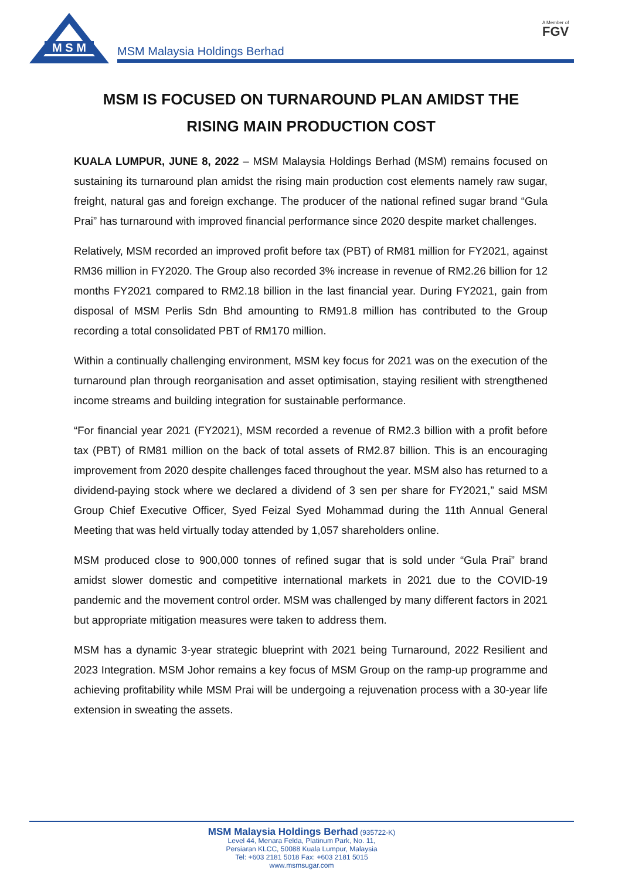M S M
MSM Malaysia Holdings Berhad
A Member of
FGV
MSM IS FOCUSED ON TURNAROUND PLAN AMIDST THE
RISING MAIN PRODUCTION COST
KUALA LUMPUR, JUNE 8, 2022 – MSM Malaysia Holdings Berhad (MSM) remains focused on sustaining its turnaround plan amidst the rising main production cost elements namely raw sugar, freight, natural gas and foreign exchange. The producer of the national refined sugar brand “Gula Prai” has turnaround with improved financial performance since 2020 despite market challenges.
Relatively, MSM recorded an improved profit before tax (PBT) of RM81 million for FY2021, against RM36 million in FY2020. The Group also recorded 3% increase in revenue of RM2.26 billion for 12 months FY2021 compared to RM2.18 billion in the last financial year. During FY2021, gain from disposal of MSM Perlis Sdn Bhd amounting to RM91.8 million has contributed to the Group recording a total consolidated PBT of RM170 million.
Within a continually challenging environment, MSM key focus for 2021 was on the execution of the turnaround plan through reorganisation and asset optimisation, staying resilient with strengthened income streams and building integration for sustainable performance.
“For financial year 2021 (FY2021), MSM recorded a revenue of RM2.3 billion with a profit before tax (PBT) of RM81 million on the back of total assets of RM2.87 billion. This is an encouraging improvement from 2020 despite challenges faced throughout the year. MSM also has returned to a dividend-paying stock where we declared a dividend of 3 sen per share for FY2021,” said MSM Group Chief Executive Officer, Syed Feizal Syed Mohammad during the 11th Annual General Meeting that was held virtually today attended by 1,057 shareholders online.
MSM produced close to 900,000 tonnes of refined sugar that is sold under “Gula Prai” brand amidst slower domestic and competitive international markets in 2021 due to the COVID-19 pandemic and the movement control order. MSM was challenged by many different factors in 2021 but appropriate mitigation measures were taken to address them.
MSM has a dynamic 3-year strategic blueprint with 2021 being Turnaround, 2022 Resilient and 2023 Integration. MSM Johor remains a key focus of MSM Group on the ramp-up programme and achieving profitability while MSM Prai will be undergoing a rejuvenation process with a 30-year life extension in sweating the assets.
MSM Malaysia Holdings Berhad (935722-K)
Level 44, Menara Felda, Platinum Park, No. 11,
Persiaran KLCC, 50088 Kuala Lumpur, Malaysia
Tel: +603 2181 5018 Fax: +603 2181 5015
www.msmsugar.com